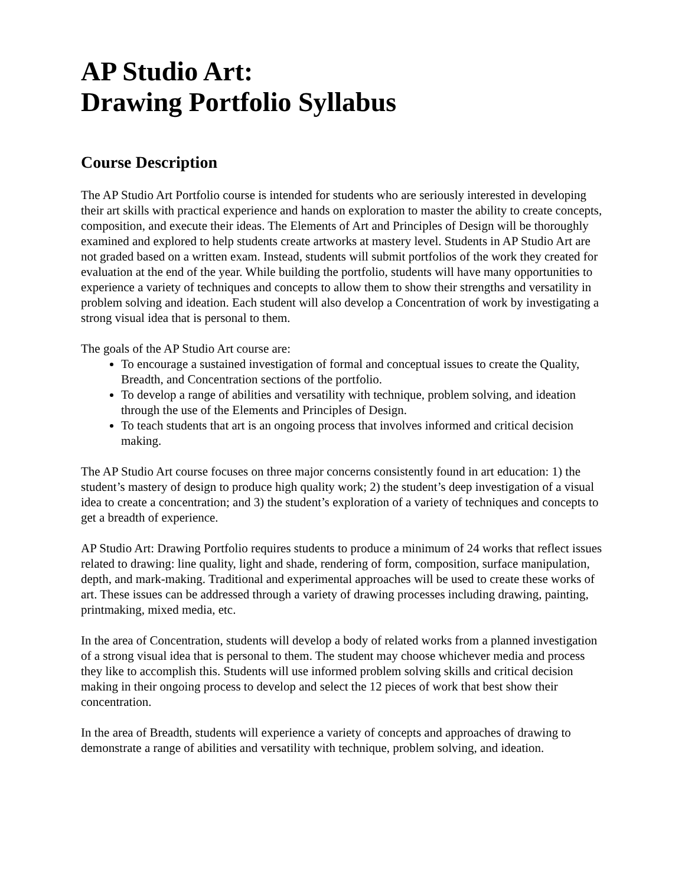AP Studio Art:
Drawing Portfolio Syllabus
Course Description
The AP Studio Art Portfolio course is intended for students who are seriously interested in developing their art skills with practical experience and hands on exploration to master the ability to create concepts, composition, and execute their ideas. The Elements of Art and Principles of Design will be thoroughly examined and explored to help students create artworks at mastery level. Students in AP Studio Art are not graded based on a written exam. Instead, students will submit portfolios of the work they created for evaluation at the end of the year. While building the portfolio, students will have many opportunities to experience a variety of techniques and concepts to allow them to show their strengths and versatility in problem solving and ideation. Each student will also develop a Concentration of work by investigating a strong visual idea that is personal to them.
The goals of the AP Studio Art course are:
To encourage a sustained investigation of formal and conceptual issues to create the Quality, Breadth, and Concentration sections of the portfolio.
To develop a range of abilities and versatility with technique, problem solving, and ideation through the use of the Elements and Principles of Design.
To teach students that art is an ongoing process that involves informed and critical decision making.
The AP Studio Art course focuses on three major concerns consistently found in art education: 1) the student’s mastery of design to produce high quality work; 2) the student’s deep investigation of a visual idea to create a concentration; and 3) the student’s exploration of a variety of techniques and concepts to get a breadth of experience.
AP Studio Art: Drawing Portfolio requires students to produce a minimum of 24 works that reflect issues related to drawing: line quality, light and shade, rendering of form, composition, surface manipulation, depth, and mark-making. Traditional and experimental approaches will be used to create these works of art. These issues can be addressed through a variety of drawing processes including drawing, painting, printmaking, mixed media, etc.
In the area of Concentration, students will develop a body of related works from a planned investigation of a strong visual idea that is personal to them. The student may choose whichever media and process they like to accomplish this. Students will use informed problem solving skills and critical decision making in their ongoing process to develop and select the 12 pieces of work that best show their concentration.
In the area of Breadth, students will experience a variety of concepts and approaches of drawing to demonstrate a range of abilities and versatility with technique, problem solving, and ideation.